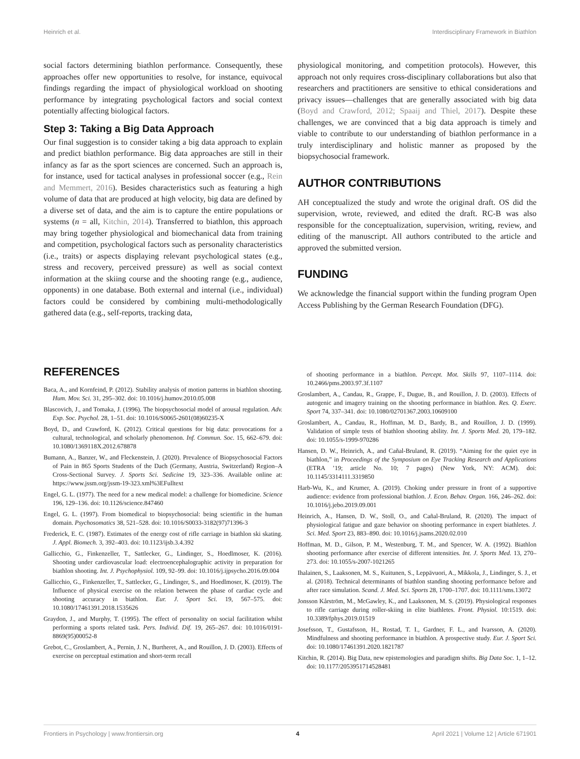Heinrich et al. Interdisciplinary Framework in Biathlon
social factors determining biathlon performance. Consequently, these approaches offer new opportunities to resolve, for instance, equivocal findings regarding the impact of physiological workload on shooting performance by integrating psychological factors and social context potentially affecting biological factors.
Step 3: Taking a Big Data Approach
Our final suggestion is to consider taking a big data approach to explain and predict biathlon performance. Big data approaches are still in their infancy as far as the sport sciences are concerned. Such an approach is, for instance, used for tactical analyses in professional soccer (e.g., Rein and Memmert, 2016). Besides characteristics such as featuring a high volume of data that are produced at high velocity, big data are defined by a diverse set of data, and the aim is to capture the entire populations or systems (n = all, Kitchin, 2014). Transferred to biathlon, this approach may bring together physiological and biomechanical data from training and competition, psychological factors such as personality characteristics (i.e., traits) or aspects displaying relevant psychological states (e.g., stress and recovery, perceived pressure) as well as social context information at the skiing course and the shooting range (e.g., audience, opponents) in one database. Both external and internal (i.e., individual) factors could be considered by combining multi-methodologically gathered data (e.g., self-reports, tracking data,
physiological monitoring, and competition protocols). However, this approach not only requires cross-disciplinary collaborations but also that researchers and practitioners are sensitive to ethical considerations and privacy issues—challenges that are generally associated with big data (Boyd and Crawford, 2012; Spaaij and Thiel, 2017). Despite these challenges, we are convinced that a big data approach is timely and viable to contribute to our understanding of biathlon performance in a truly interdisciplinary and holistic manner as proposed by the biopsychosocial framework.
AUTHOR CONTRIBUTIONS
AH conceptualized the study and wrote the original draft. OS did the supervision, wrote, reviewed, and edited the draft. RC-B was also responsible for the conceptualization, supervision, writing, review, and editing of the manuscript. All authors contributed to the article and approved the submitted version.
FUNDING
We acknowledge the financial support within the funding program Open Access Publishing by the German Research Foundation (DFG).
REFERENCES
Baca, A., and Kornfeind, P. (2012). Stability analysis of motion patterns in biathlon shooting. Hum. Mov. Sci. 31, 295–302. doi: 10.1016/j.humov.2010.05.008
Blascovich, J., and Tomaka, J. (1996). The biopsychosocial model of arousal regulation. Adv. Exp. Soc. Psychol. 28, 1–51. doi: 10.1016/S0065-2601(08)60235-X
Boyd, D., and Crawford, K. (2012). Critical questions for big data: provocations for a cultural, technological, and scholarly phenomenon. Inf. Commun. Soc. 15, 662–679. doi: 10.1080/1369118X.2012.678878
Bumann, A., Banzer, W., and Fleckenstein, J. (2020). Prevalence of Biopsychosocial Factors of Pain in 865 Sports Students of the Dach (Germany, Austria, Switzerland) Region–A Cross-Sectional Survey. J. Sports Sci. Sedicine 19, 323–336. Available online at: https://www.jssm.org/jssm-19-323.xml%3EFulltext
Engel, G. L. (1977). The need for a new medical model: a challenge for biomedicine. Science 196, 129–136. doi: 10.1126/science.847460
Engel, G. L. (1997). From biomedical to biopsychosocial: being scientific in the human domain. Psychosomatics 38, 521–528. doi: 10.1016/S0033-3182(97)71396-3
Frederick, E. C. (1987). Estimates of the energy cost of rifle carriage in biathlon ski skating. J. Appl. Biomech. 3, 392–403. doi: 10.1123/ijsb.3.4.392
Gallicchio, G., Finkenzeller, T., Sattlecker, G., Lindinger, S., Hoedlmoser, K. (2016). Shooting under cardiovascular load: electroencephalographic activity in preparation for biathlon shooting. Int. J. Psychophysiol. 109, 92–99. doi: 10.1016/j.ijpsycho.2016.09.004
Gallicchio, G., Finkenzeller, T., Sattlecker, G., Lindinger, S., and Hoedlmoser, K. (2019). The Influence of physical exercise on the relation between the phase of cardiac cycle and shooting accuracy in biathlon. Eur. J. Sport Sci. 19, 567–575. doi: 10.1080/17461391.2018.1535626
Graydon, J., and Murphy, T. (1995). The effect of personality on social facilitation whilst performing a sports related task. Pers. Individ. Dif. 19, 265–267. doi: 10.1016/0191-8869(95)00052-8
Grebot, C., Groslambert, A., Pernin, J. N., Burtheret, A., and Rouillon, J. D. (2003). Effects of exercise on perceptual estimation and short-term recall
of shooting performance in a biathlon. Percept. Mot. Skills 97, 1107–1114. doi: 10.2466/pms.2003.97.3f.1107
Groslambert, A., Candau, R., Grappe, F., Dugue, B., and Rouillon, J. D. (2003). Effects of autogenic and imagery training on the shooting performance in biathlon. Res. Q. Exerc. Sport 74, 337–341. doi: 10.1080/02701367.2003.10609100
Groslambert, A., Candau, R., Hoffman, M. D., Bardy, B., and Rouillon, J. D. (1999). Validation of simple tests of biathlon shooting ability. Int. J. Sports Med. 20, 179–182. doi: 10.1055/s-1999-970286
Hansen, D. W., Heinrich, A., and Cañal-Bruland, R. (2019). “Aiming for the quiet eye in biathlon,” in Proceedings of the Symposium on Eye Tracking Research and Applications (ETRA ’19; article No. 10; 7 pages) (New York, NY: ACM). doi: 10.1145/3314111.3319850
Harb-Wu, K., and Krumer, A. (2019). Choking under pressure in front of a supportive audience: evidence from professional biathlon. J. Econ. Behav. Organ. 166, 246–262. doi: 10.1016/j.jebo.2019.09.001
Heinrich, A., Hansen, D. W., Stoll, O., and Cañal-Bruland, R. (2020). The impact of physiological fatigue and gaze behavior on shooting performance in expert biathletes. J. Sci. Med. Sport 23, 883–890. doi: 10.1016/j.jsams.2020.02.010
Hoffman, M. D., Gilson, P. M., Westenburg, T. M., and Spencer, W. A. (1992). Biathlon shooting performance after exercise of different intensities. Int. J. Sports Med. 13, 270–273. doi: 10.1055/s-2007-1021265
Ihalainen, S., Laaksonen, M. S., Kuitunen, S., Leppävuori, A., Mikkola, J., Lindinger, S. J., et al. (2018). Technical determinants of biathlon standing shooting performance before and after race simulation. Scand. J. Med. Sci. Sports 28, 1700–1707. doi: 10.1111/sms.13072
Jonsson Kårström, M., McGawley, K., and Laaksonen, M. S. (2019). Physiological responses to rifle carriage during roller-skiing in elite biathletes. Front. Physiol. 10:1519. doi: 10.3389/fphys.2019.01519
Josefsson, T., Gustafsson, H., Rostad, T. I., Gardner, F. L., and Ivarsson, A. (2020). Mindfulness and shooting performance in biathlon. A prospective study. Eur. J. Sport Sci. doi: 10.1080/17461391.2020.1821787
Kitchin, R. (2014). Big Data, new epistemologies and paradigm shifts. Big Data Soc. 1, 1–12. doi: 10.1177/2053951714528481
Frontiers in Psychology | www.frontiersin.org 4 April 2021 | Volume 12 | Article 671901